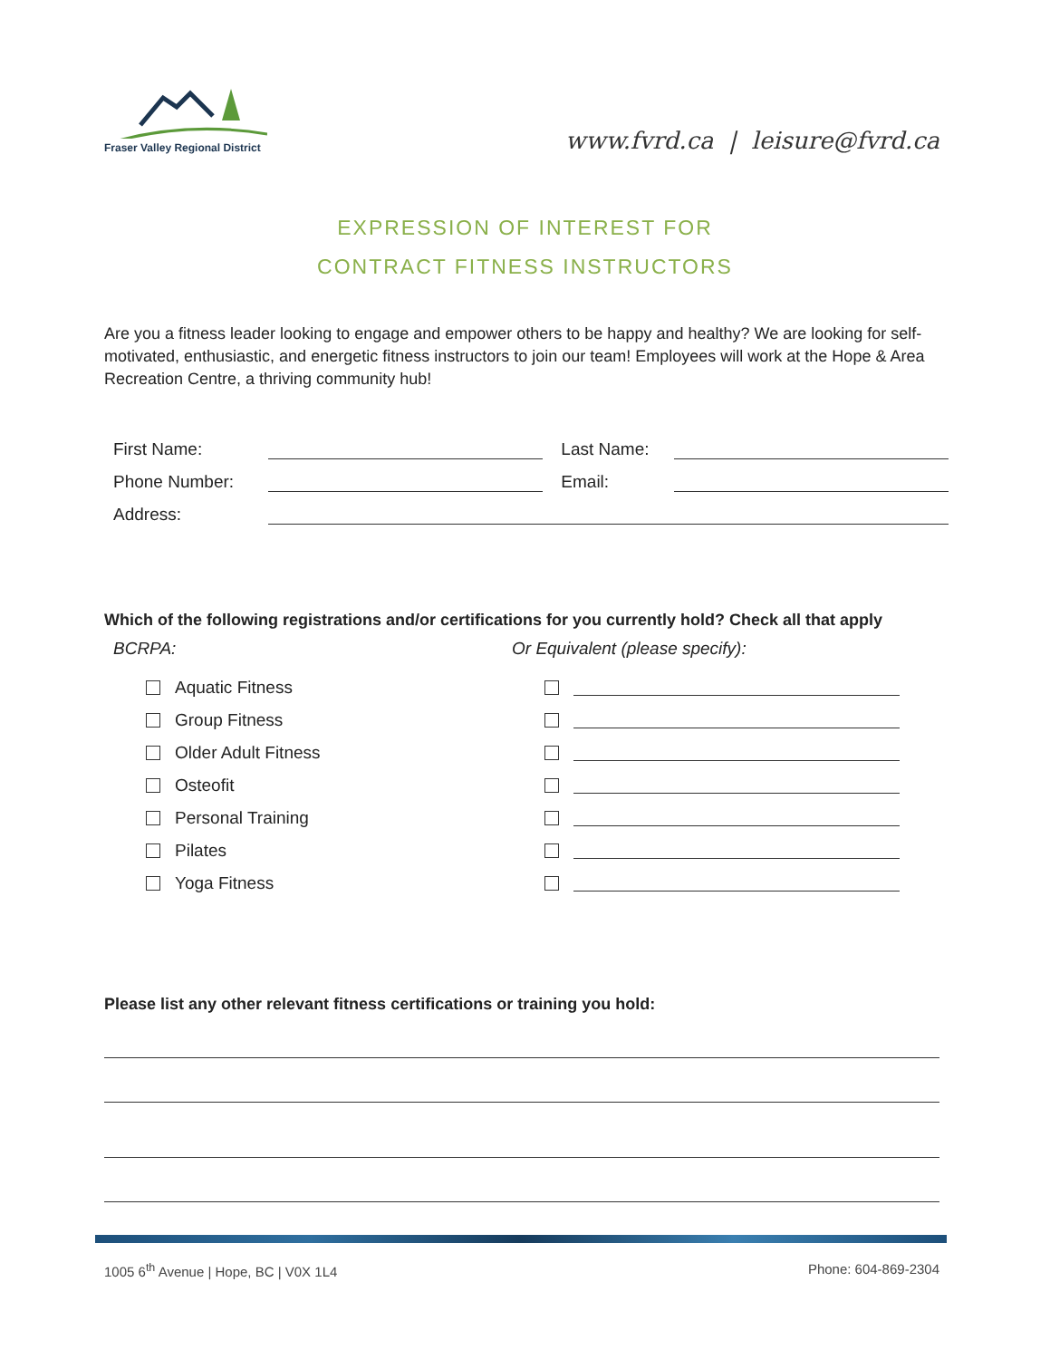Fraser Valley Regional District
www.fvrd.ca | leisure@fvrd.ca
EXPRESSION OF INTEREST FOR
CONTRACT FITNESS INSTRUCTORS
Are you a fitness leader looking to engage and empower others to be happy and healthy? We are looking for self-motivated, enthusiastic, and energetic fitness instructors to join our team! Employees will work at the Hope & Area Recreation Centre, a thriving community hub!
First Name: Last Name:
Phone Number: Email:
Address:
Which of the following registrations and/or certifications for you currently hold? Check all that apply
BCRPA:
Aquatic Fitness
Group Fitness
Older Adult Fitness
Osteofit
Personal Training
Pilates
Yoga Fitness
Or Equivalent (please specify):
Please list any other relevant fitness certifications or training you hold:
1005 6<sup>th</sup> Avenue | Hope, BC | V0X 1L4 Phone: 604-869-2304